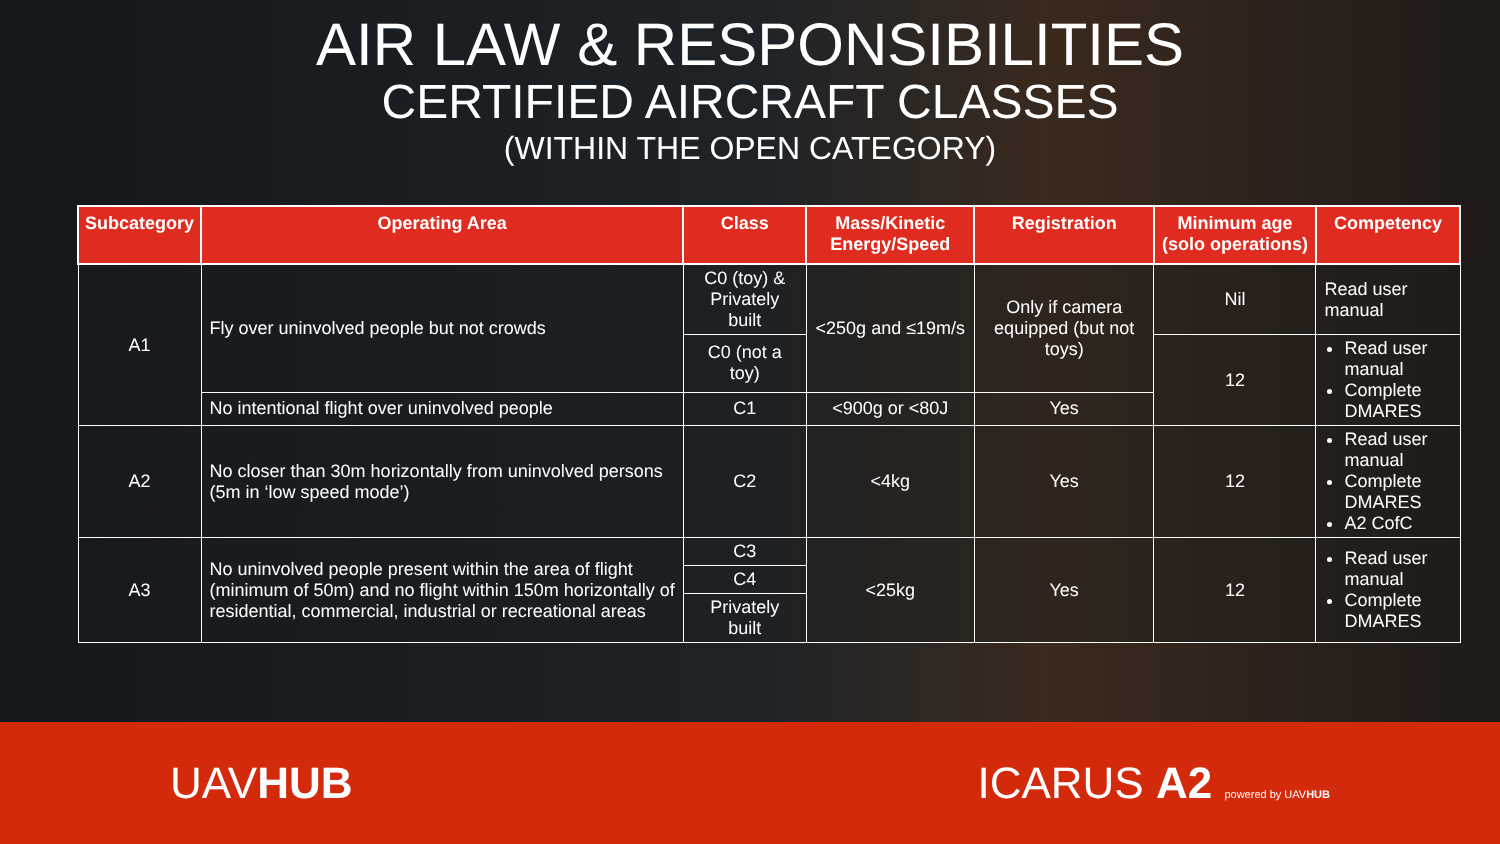AIR LAW & RESPONSIBILITIES
CERTIFIED AIRCRAFT CLASSES
(WITHIN THE OPEN CATEGORY)
| Subcategory | Operating Area | Class | Mass/Kinetic Energy/Speed | Registration | Minimum age (solo operations) | Competency |
| --- | --- | --- | --- | --- | --- | --- |
| A1 | Fly over uninvolved people but not crowds | C0 (toy) & Privately built | <250g and ≤19m/s | Only if camera equipped (but not toys) | Nil | Read user manual |
| | | C0 (not a toy) | | | 12 | Read user manual Complete DMARES |
| | No intentional flight over uninvolved people | C1 | <900g or <80J | Yes | | |
| A2 | No closer than 30m horizontally from uninvolved persons (5m in ‘low speed mode’) | C2 | <4kg | Yes | 12 | Read user manual Complete DMARES A2 CofC |
| A3 | No uninvolved people present within the area of flight (minimum of 50m) and no flight within 150m horizontally of residential, commercial, industrial or recreational areas | C3 | <25kg | Yes | 12 | Read user manual Complete DMARES |
| | | C4 | | | | |
| | | Privately built | | | | |
UAVHUB ICARUS A2 powered by UAVHUB